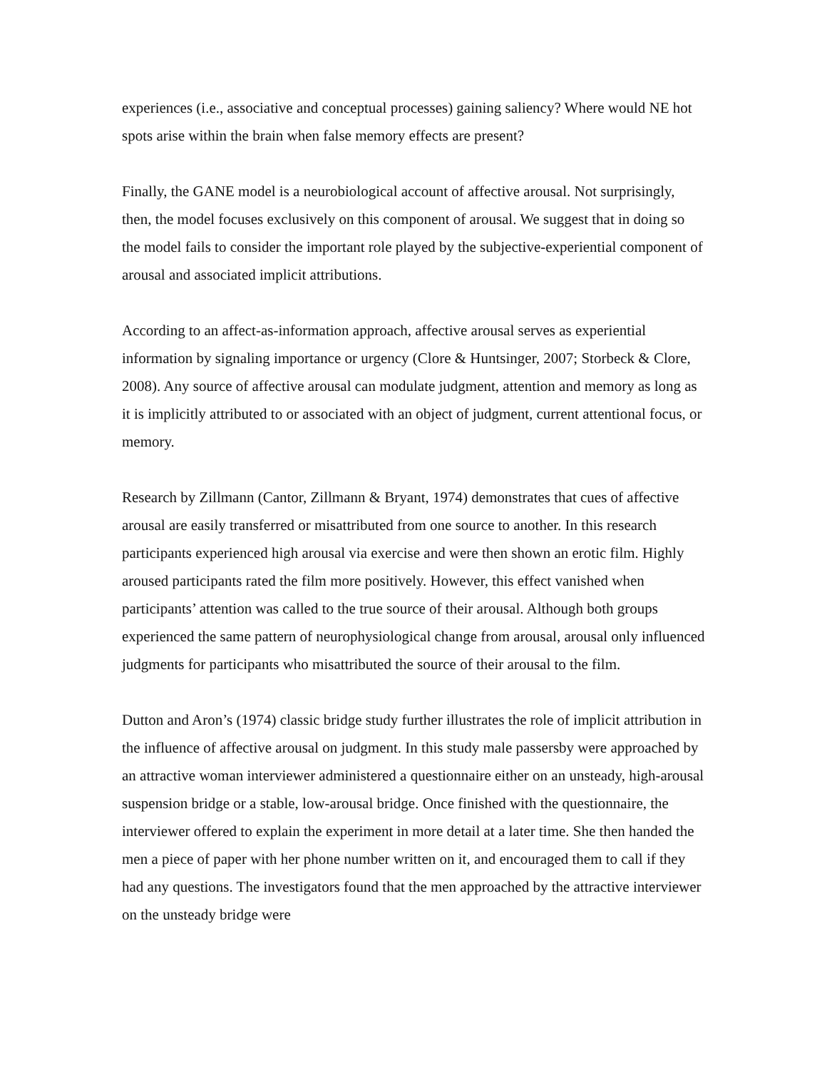experiences (i.e., associative and conceptual processes) gaining saliency? Where would NE hot spots arise within the brain when false memory effects are present?
Finally, the GANE model is a neurobiological account of affective arousal. Not surprisingly, then, the model focuses exclusively on this component of arousal. We suggest that in doing so the model fails to consider the important role played by the subjective-experiential component of arousal and associated implicit attributions.
According to an affect-as-information approach, affective arousal serves as experiential information by signaling importance or urgency (Clore & Huntsinger, 2007; Storbeck & Clore, 2008). Any source of affective arousal can modulate judgment, attention and memory as long as it is implicitly attributed to or associated with an object of judgment, current attentional focus, or memory.
Research by Zillmann (Cantor, Zillmann & Bryant, 1974) demonstrates that cues of affective arousal are easily transferred or misattributed from one source to another. In this research participants experienced high arousal via exercise and were then shown an erotic film. Highly aroused participants rated the film more positively. However, this effect vanished when participants’ attention was called to the true source of their arousal. Although both groups experienced the same pattern of neurophysiological change from arousal, arousal only influenced judgments for participants who misattributed the source of their arousal to the film.
Dutton and Aron’s (1974) classic bridge study further illustrates the role of implicit attribution in the influence of affective arousal on judgment. In this study male passersby were approached by an attractive woman interviewer administered a questionnaire either on an unsteady, high-arousal suspension bridge or a stable, low-arousal bridge. Once finished with the questionnaire, the interviewer offered to explain the experiment in more detail at a later time. She then handed the men a piece of paper with her phone number written on it, and encouraged them to call if they had any questions. The investigators found that the men approached by the attractive interviewer on the unsteady bridge were